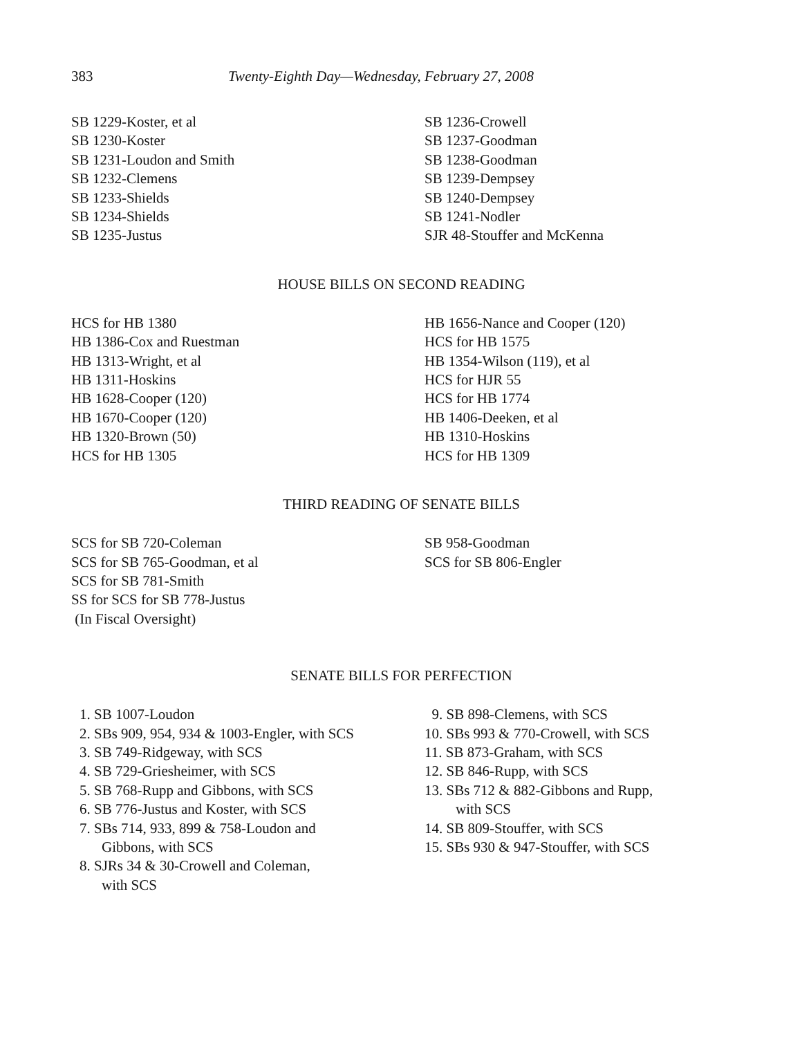383 Twenty-Eighth Day—Wednesday, February 27, 2008
SB 1229-Koster, et al
SB 1230-Koster
SB 1231-Loudon and Smith
SB 1232-Clemens
SB 1233-Shields
SB 1234-Shields
SB 1235-Justus
SB 1236-Crowell
SB 1237-Goodman
SB 1238-Goodman
SB 1239-Dempsey
SB 1240-Dempsey
SB 1241-Nodler
SJR 48-Stouffer and McKenna
HOUSE BILLS ON SECOND READING
HCS for HB 1380
HB 1386-Cox and Ruestman
HB 1313-Wright, et al
HB 1311-Hoskins
HB 1628-Cooper (120)
HB 1670-Cooper (120)
HB 1320-Brown (50)
HCS for HB 1305
HB 1656-Nance and Cooper (120)
HCS for HB 1575
HB 1354-Wilson (119), et al
HCS for HJR 55
HCS for HB 1774
HB 1406-Deeken, et al
HB 1310-Hoskins
HCS for HB 1309
THIRD READING OF SENATE BILLS
SCS for SB 720-Coleman
SCS for SB 765-Goodman, et al
SCS for SB 781-Smith
SS for SCS for SB 778-Justus
(In Fiscal Oversight)
SB 958-Goodman
SCS for SB 806-Engler
SENATE BILLS FOR PERFECTION
1. SB 1007-Loudon
2. SBs 909, 954, 934 & 1003-Engler, with SCS
3. SB 749-Ridgeway, with SCS
4. SB 729-Griesheimer, with SCS
5. SB 768-Rupp and Gibbons, with SCS
6. SB 776-Justus and Koster, with SCS
7. SBs 714, 933, 899 & 758-Loudon and
Gibbons, with SCS
8. SJRs 34 & 30-Crowell and Coleman,
with SCS
9. SB 898-Clemens, with SCS
10. SBs 993 & 770-Crowell, with SCS
11. SB 873-Graham, with SCS
12. SB 846-Rupp, with SCS
13. SBs 712 & 882-Gibbons and Rupp,
with SCS
14. SB 809-Stouffer, with SCS
15. SBs 930 & 947-Stouffer, with SCS